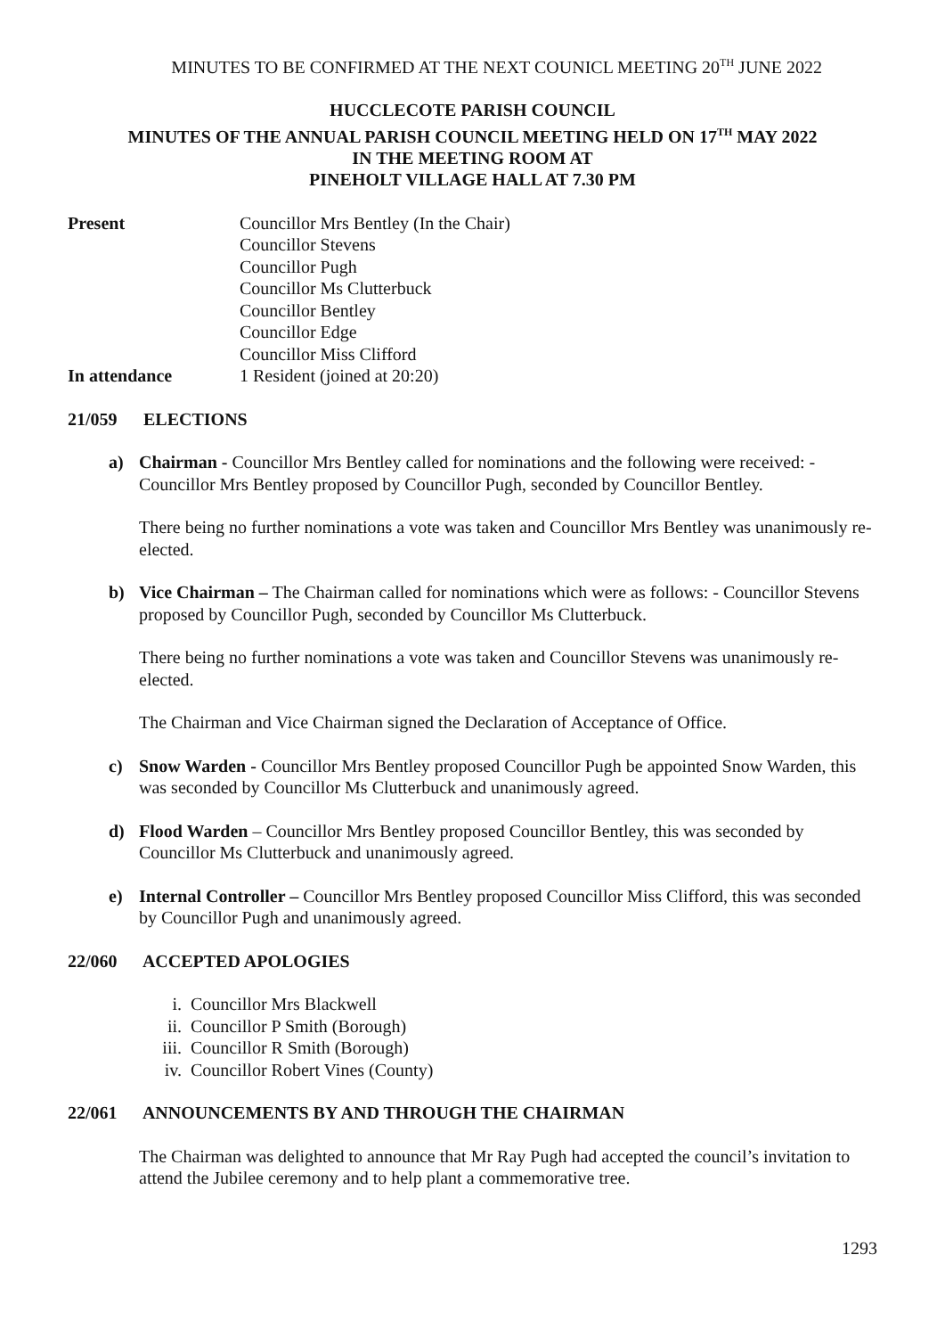MINUTES TO BE CONFIRMED AT THE NEXT COUNICL MEETING 20<sup>TH</sup> JUNE 2022
HUCCLECOTE PARISH COUNCIL
MINUTES OF THE ANNUAL PARISH COUNCIL MEETING HELD ON 17<sup>TH</sup> MAY 2022
IN THE MEETING ROOM AT
PINEHOLT VILLAGE HALL AT 7.30 PM
Present Councillor Mrs Bentley (In the Chair)
Councillor Stevens
Councillor Pugh
Councillor Ms Clutterbuck
Councillor Bentley
Councillor Edge
Councillor Miss Clifford
In attendance 1 Resident (joined at 20:20)
21/059 ELECTIONS
a) Chairman - Councillor Mrs Bentley called for nominations and the following were received: - Councillor Mrs Bentley proposed by Councillor Pugh, seconded by Councillor Bentley.
There being no further nominations a vote was taken and Councillor Mrs Bentley was unanimously re-elected.
b) Vice Chairman – The Chairman called for nominations which were as follows: - Councillor Stevens proposed by Councillor Pugh, seconded by Councillor Ms Clutterbuck.
There being no further nominations a vote was taken and Councillor Stevens was unanimously re-elected.
The Chairman and Vice Chairman signed the Declaration of Acceptance of Office.
c) Snow Warden - Councillor Mrs Bentley proposed Councillor Pugh be appointed Snow Warden, this was seconded by Councillor Ms Clutterbuck and unanimously agreed.
d) Flood Warden – Councillor Mrs Bentley proposed Councillor Bentley, this was seconded by Councillor Ms Clutterbuck and unanimously agreed.
e) Internal Controller – Councillor Mrs Bentley proposed Councillor Miss Clifford, this was seconded by Councillor Pugh and unanimously agreed.
22/060 ACCEPTED APOLOGIES
i. Councillor Mrs Blackwell
ii. Councillor P Smith (Borough)
iii. Councillor R Smith (Borough)
iv. Councillor Robert Vines (County)
22/061 ANNOUNCEMENTS BY AND THROUGH THE CHAIRMAN
The Chairman was delighted to announce that Mr Ray Pugh had accepted the council’s invitation to attend the Jubilee ceremony and to help plant a commemorative tree.
1293